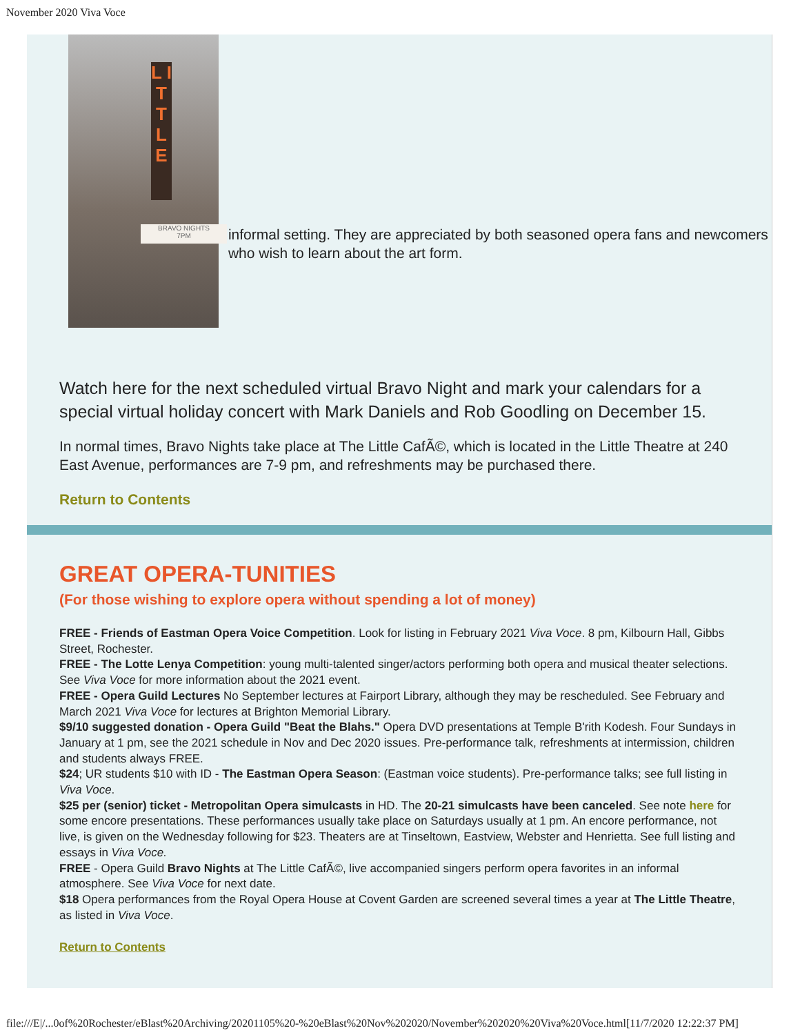November 2020 Viva Voce
L I T T L E
BRAVO NIGHTS
7PM
informal setting. They are appreciated by both seasoned opera fans and newcomers who wish to learn about the art form.
Watch here for the next scheduled virtual Bravo Night and mark your calendars for a special virtual holiday concert with Mark Daniels and Rob Goodling on December 15.
In normal times, Bravo Nights take place at The Little CafÃ©, which is located in the Little Theatre at 240 East Avenue, performances are 7-9 pm, and refreshments may be purchased there.
Return to Contents
GREAT OPERA-TUNITIES
(For those wishing to explore opera without spending a lot of money)
FREE - Friends of Eastman Opera Voice Competition. Look for listing in February 2021 Viva Voce. 8 pm, Kilbourn Hall, Gibbs Street, Rochester.
FREE - The Lotte Lenya Competition: young multi-talented singer/actors performing both opera and musical theater selections. See Viva Voce for more information about the 2021 event.
FREE - Opera Guild Lectures No September lectures at Fairport Library, although they may be rescheduled. See February and March 2021 Viva Voce for lectures at Brighton Memorial Library.
$9/10 suggested donation - Opera Guild "Beat the Blahs." Opera DVD presentations at Temple B'rith Kodesh. Four Sundays in January at 1 pm, see the 2021 schedule in Nov and Dec 2020 issues. Pre-performance talk, refreshments at intermission, children and students always FREE.
$24; UR students $10 with ID - The Eastman Opera Season: (Eastman voice students). Pre-performance talks; see full listing in Viva Voce.
$25 per (senior) ticket - Metropolitan Opera simulcasts in HD. The 20-21 simulcasts have been canceled. See note here for some encore presentations. These performances usually take place on Saturdays usually at 1 pm. An encore performance, not live, is given on the Wednesday following for $23. Theaters are at Tinseltown, Eastview, Webster and Henrietta. See full listing and essays in Viva Voce.
FREE - Opera Guild Bravo Nights at The Little CafÃ©, live accompanied singers perform opera favorites in an informal atmosphere. See Viva Voce for next date.
$18 Opera performances from the Royal Opera House at Covent Garden are screened several times a year at The Little Theatre, as listed in Viva Voce.
Return to Contents
file:///E|/...0of%20Rochester/eBlast%20Archiving/20201105%20-%20eBlast%20Nov%202020/November%202020%20Viva%20Voce.html[11/7/2020 12:22:37 PM]